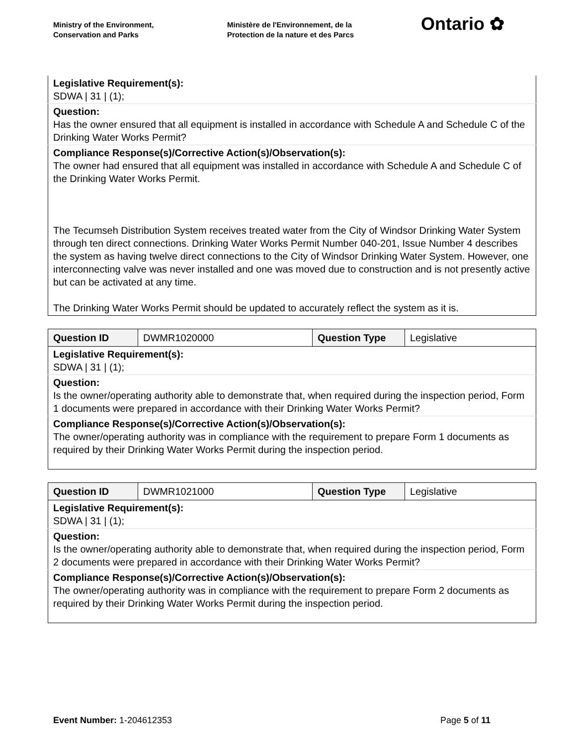Ministry of the Environment,
Conservation and Parks
Ministère de l'Environnement, de la
Protection de la nature et des Parcs
Ontario ✿
| Legislative Requirement(s): SDWA / 31 / (1); |
| Question: Has the owner ensured that all equipment is installed in accordance with Schedule A and Schedule C of the Drinking Water Works Permit? |
| Compliance Response(s)/Corrective Action(s)/Observation(s): The owner had ensured that all equipment was installed in accordance with Schedule A and Schedule C of the Drinking Water Works Permit. The Tecumseh Distribution System receives treated water from the City of Windsor Drinking Water System through ten direct connections. Drinking Water Works Permit Number 040-201, Issue Number 4 describes the system as having twelve direct connections to the City of Windsor Drinking Water System. However, one interconnecting valve was never installed and one was moved due to construction and is not presently active but can be activated at any time. The Drinking Water Works Permit should be updated to accurately reflect the system as it is. |
| Question ID | DWMR1020000 | Question Type | Legislative |
| Legislative Requirement(s): SDWA / 31 / (1); | | | |
| Question: Is the owner/operating authority able to demonstrate that, when required during the inspection period, Form 1 documents were prepared in accordance with their Drinking Water Works Permit? | | | |
| Compliance Response(s)/Corrective Action(s)/Observation(s): The owner/operating authority was in compliance with the requirement to prepare Form 1 documents as required by their Drinking Water Works Permit during the inspection period. | | | |
| Question ID | DWMR1021000 | Question Type | Legislative |
| Legislative Requirement(s): SDWA / 31 / (1); | | | |
| Question: Is the owner/operating authority able to demonstrate that, when required during the inspection period, Form 2 documents were prepared in accordance with their Drinking Water Works Permit? | | | |
| Compliance Response(s)/Corrective Action(s)/Observation(s): The owner/operating authority was in compliance with the requirement to prepare Form 2 documents as required by their Drinking Water Works Permit during the inspection period. | | | |
Event Number: 1-204612353 Page 5 of 11